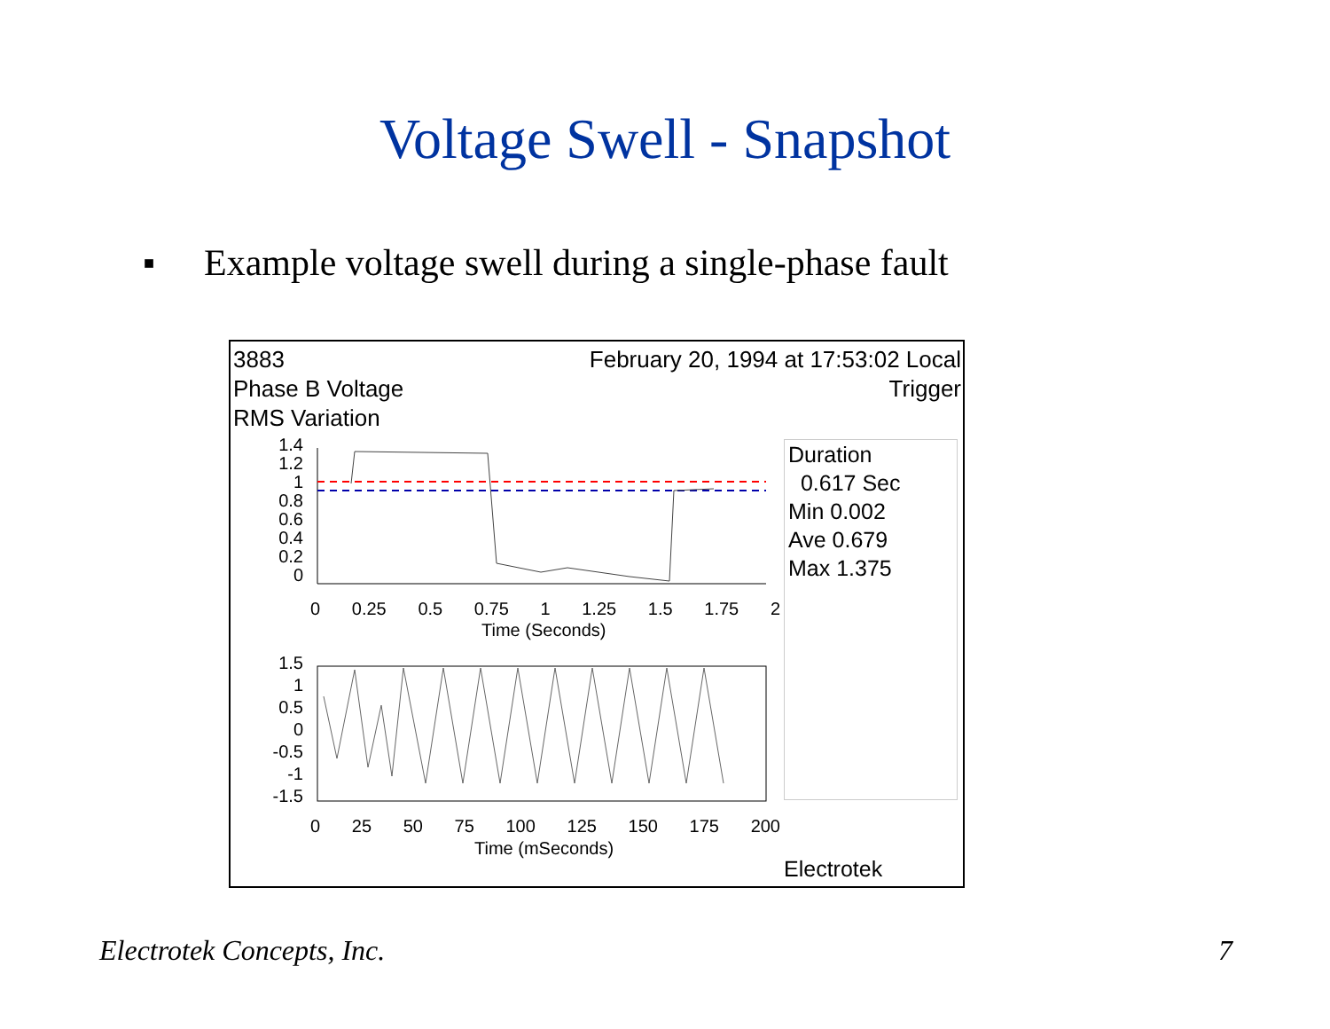Voltage Swell - Snapshot
■ Example voltage swell during a single-phase fault
3883
Phase B Voltage
RMS Variation
February 20, 1994 at 17:53:02 Local
Trigger
1.4
1.2
1
0.8
0.6
0.4
0.2
0
0 0.25 0.5 0.75 1 1.25 1.5 1.75 2
Time (Seconds)
1.5
1
0.5
0
-0.5
-1
-1.5
0 25 50 75 100 125 150 175 200
Time (mSeconds)
Duration
0.617 Sec
Min 0.002
Ave 0.679
Max 1.375
Electrotek
Electrotek Concepts, Inc. 7